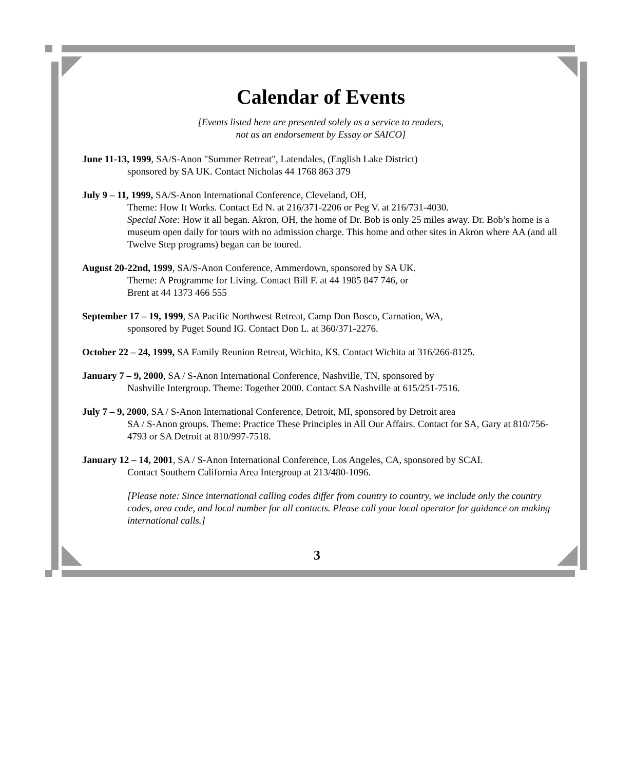Calendar of Events
[Events listed here are presented solely as a service to readers,
not as an endorsement by Essay or SAICO]
June 11-13, 1999, SA/S-Anon "Summer Retreat", Latendales, (English Lake District)
sponsored by SA UK. Contact Nicholas 44 1768 863 379
July 9 – 11, 1999, SA/S-Anon International Conference, Cleveland, OH,
Theme: How It Works. Contact Ed N. at 216/371-2206 or Peg V. at 216/731-4030.
Special Note: How it all began. Akron, OH, the home of Dr. Bob is only 25 miles away. Dr. Bob’s home is a museum open daily for tours with no admission charge. This home and other sites in Akron where AA (and all Twelve Step programs) began can be toured.
August 20-22nd, 1999, SA/S-Anon Conference, Ammerdown, sponsored by SA UK.
Theme: A Programme for Living. Contact Bill F. at 44 1985 847 746, or
Brent at 44 1373 466 555
September 17 – 19, 1999, SA Pacific Northwest Retreat, Camp Don Bosco, Carnation, WA,
sponsored by Puget Sound IG. Contact Don L. at 360/371-2276.
October 22 – 24, 1999, SA Family Reunion Retreat, Wichita, KS. Contact Wichita at 316/266-8125.
January 7 – 9, 2000, SA / S-Anon International Conference, Nashville, TN, sponsored by
Nashville Intergroup. Theme: Together 2000. Contact SA Nashville at 615/251-7516.
July 7 – 9, 2000, SA / S-Anon International Conference, Detroit, MI, sponsored by Detroit area
SA / S-Anon groups. Theme: Practice These Principles in All Our Affairs. Contact for SA, Gary at 810/756-4793 or SA Detroit at 810/997-7518.
January 12 – 14, 2001, SA / S-Anon International Conference, Los Angeles, CA, sponsored by SCAI.
Contact Southern California Area Intergroup at 213/480-1096.
[Please note: Since international calling codes differ from country to country, we include only the country codes, area code, and local number for all contacts. Please call your local operator for guidance on making international calls.]
3